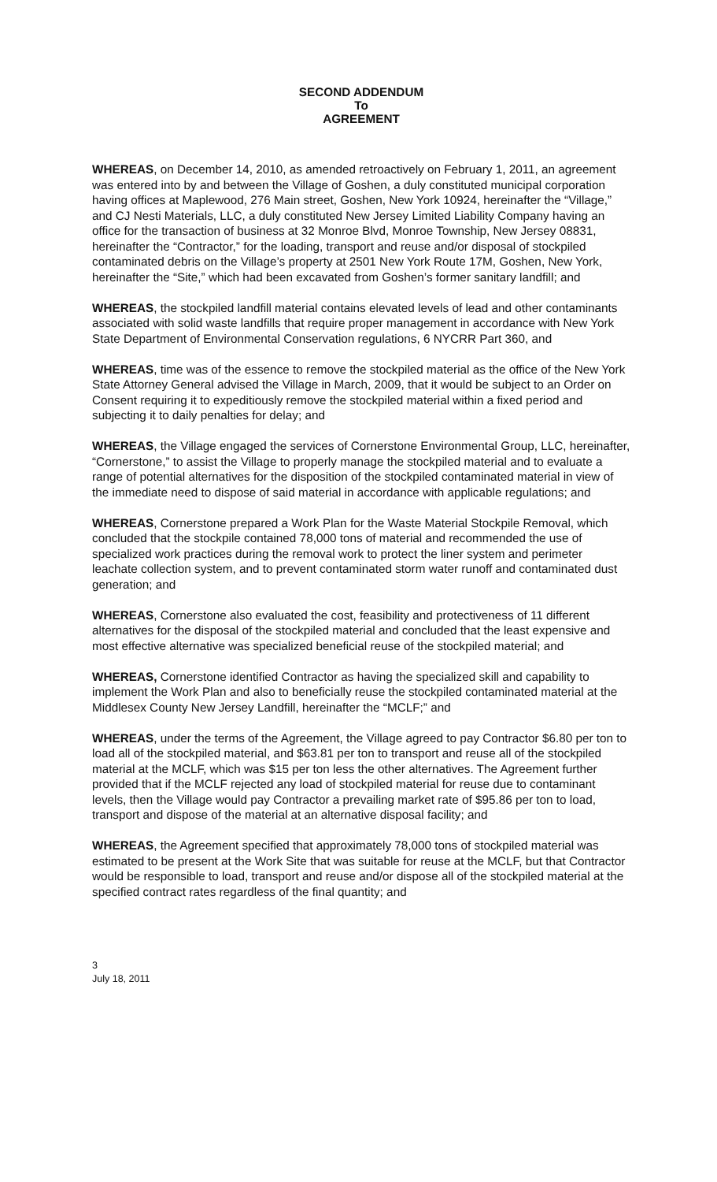SECOND ADDENDUM
To
AGREEMENT
WHEREAS, on December 14, 2010, as amended retroactively on February 1, 2011, an agreement was entered into by and between the Village of Goshen, a duly constituted municipal corporation having offices at Maplewood, 276 Main street, Goshen, New York 10924, hereinafter the “Village,” and CJ Nesti Materials, LLC, a duly constituted New Jersey Limited Liability Company having an office for the transaction of business at 32 Monroe Blvd, Monroe Township, New Jersey 08831, hereinafter the “Contractor,” for the loading, transport and reuse and/or disposal of stockpiled contaminated debris on the Village’s property at 2501 New York Route 17M, Goshen, New York, hereinafter the “Site,” which had been excavated from Goshen’s former sanitary landfill; and
WHEREAS, the stockpiled landfill material contains elevated levels of lead and other contaminants associated with solid waste landfills that require proper management in accordance with New York State Department of Environmental Conservation regulations, 6 NYCRR Part 360, and
WHEREAS, time was of the essence to remove the stockpiled material as the office of the New York State Attorney General advised the Village in March, 2009, that it would be subject to an Order on Consent requiring it to expeditiously remove the stockpiled material within a fixed period and subjecting it to daily penalties for delay; and
WHEREAS, the Village engaged the services of Cornerstone Environmental Group, LLC, hereinafter, “Cornerstone,” to assist the Village to properly manage the stockpiled material and to evaluate a range of potential alternatives for the disposition of the stockpiled contaminated material in view of the immediate need to dispose of said material in accordance with applicable regulations; and
WHEREAS, Cornerstone prepared a Work Plan for the Waste Material Stockpile Removal, which concluded that the stockpile contained 78,000 tons of material and recommended the use of specialized work practices during the removal work to protect the liner system and perimeter leachate collection system, and to prevent contaminated storm water runoff and contaminated dust generation; and
WHEREAS, Cornerstone also evaluated the cost, feasibility and protectiveness of 11 different alternatives for the disposal of the stockpiled material and concluded that the least expensive and most effective alternative was specialized beneficial reuse of the stockpiled material; and
WHEREAS, Cornerstone identified Contractor as having the specialized skill and capability to implement the Work Plan and also to beneficially reuse the stockpiled contaminated material at the Middlesex County New Jersey Landfill, hereinafter the “MCLF;” and
WHEREAS, under the terms of the Agreement, the Village agreed to pay Contractor $6.80 per ton to load all of the stockpiled material, and $63.81 per ton to transport and reuse all of the stockpiled material at the MCLF, which was $15 per ton less the other alternatives. The Agreement further provided that if the MCLF rejected any load of stockpiled material for reuse due to contaminant levels, then the Village would pay Contractor a prevailing market rate of $95.86 per ton to load, transport and dispose of the material at an alternative disposal facility; and
WHEREAS, the Agreement specified that approximately 78,000 tons of stockpiled material was estimated to be present at the Work Site that was suitable for reuse at the MCLF, but that Contractor would be responsible to load, transport and reuse and/or dispose all of the stockpiled material at the specified contract rates regardless of the final quantity; and
3
July 18, 2011